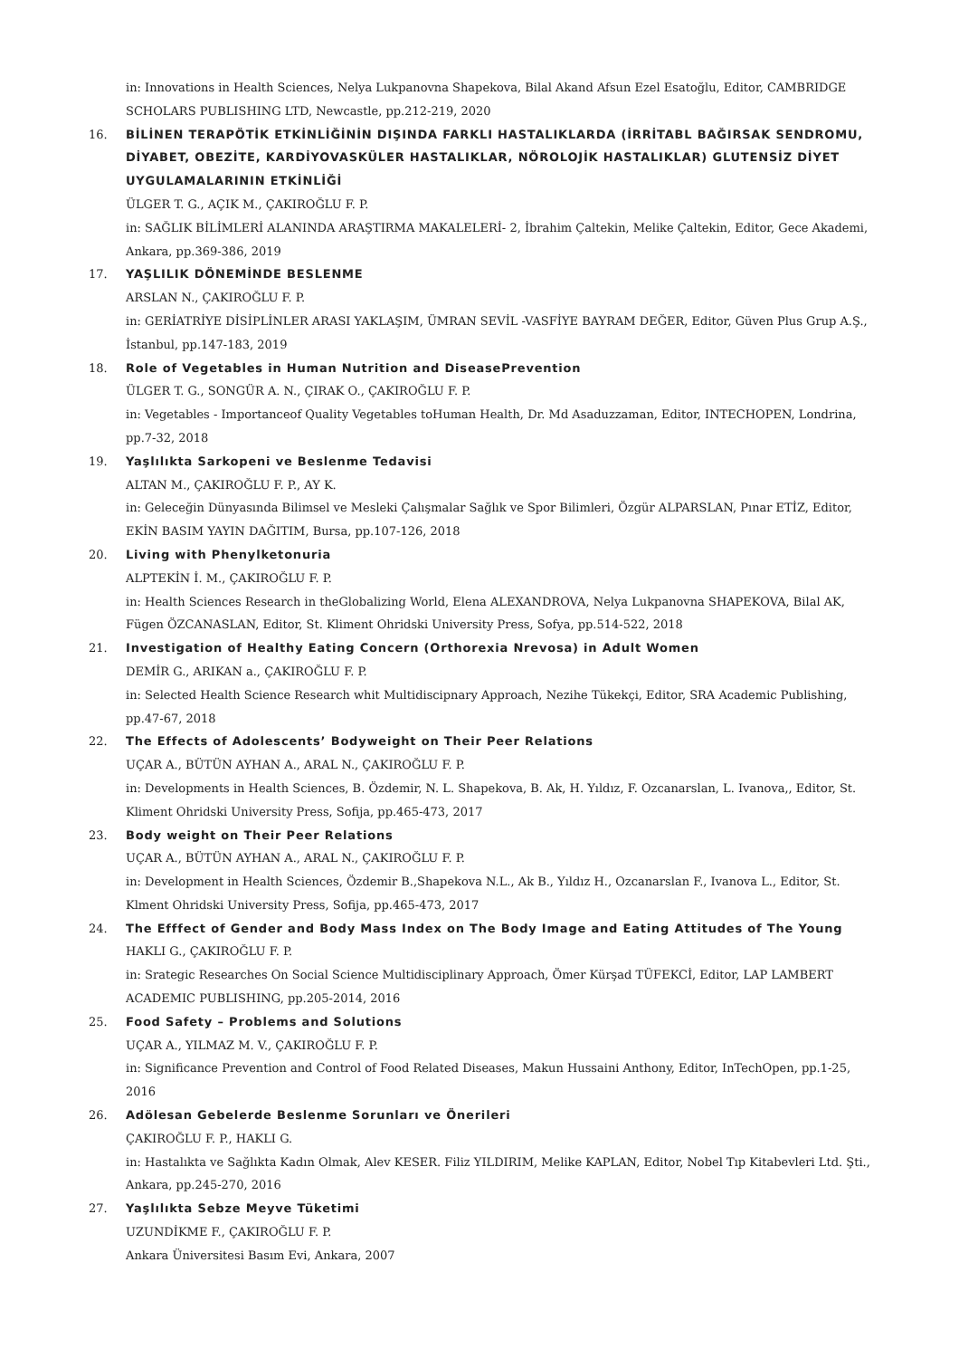in: Innovations in Health Sciences, Nelya Lukpanovna Shapekova, Bilal Akand Afsun Ezel Esatoğlu, Editor, CAMBRIDGE SCHOLARS PUBLISHING LTD, Newcastle, pp.212-219, 2020
16. BİLİNEN TERAPÖTİK ETKİNLİĞİNİN DIŞINDA FARKLI HASTALIKLARDA (İRRİTABL BAĞIRSAK SENDROMU, DİYABET, OBEZİTE, KARDİYOVASKÜLER HASTALIKLAR, NÖROLOJİK HASTALIKLAR) GLUTENSİZ DİYET UYGULAMALARININ ETKİNLİĞİ
ÜLGER T. G., AÇIK M., ÇAKIROĞLU F. P.
in: SAĞLIK BİLİMLERİ ALANINDA ARAŞTIRMA MAKALELERİ- 2, İbrahim Çaltekin, Melike Çaltekin, Editor, Gece Akademi, Ankara, pp.369-386, 2019
17. YAŞLILIK DÖNEMİNDE BESLENME
ARSLAN N., ÇAKIROĞLU F. P.
in: GERİATRİYE DİSİPLİNLER ARASI YAKLAŞIM, ÜMRAN SEVİL -VASFİYE BAYRAM DEĞER, Editor, Güven Plus Grup A.Ş., İstanbul, pp.147-183, 2019
18. Role of Vegetables in Human Nutrition and DiseasePrevention
ÜLGER T. G., SONGÜR A. N., ÇIRAK O., ÇAKIROĞLU F. P.
in: Vegetables - Importanceof Quality Vegetables toHuman Health, Dr. Md Asaduzzaman, Editor, INTECHOPEN, Londrina, pp.7-32, 2018
19. Yaşlılıkta Sarkopeni ve Beslenme Tedavisi
ALTAN M., ÇAKIROĞLU F. P., AY K.
in: Geleceğin Dünyasında Bilimsel ve Mesleki Çalışmalar Sağlık ve Spor Bilimleri, Özgür ALPARSLAN, Pınar ETİZ, Editor, EKİN BASIM YAYIN DAĞITIM, Bursa, pp.107-126, 2018
20. Living with Phenylketonuria
ALPTEKİN İ. M., ÇAKIROĞLU F. P.
in: Health Sciences Research in theGlobalizing World, Elena ALEXANDROVA, Nelya Lukpanovna SHAPEKOVA, Bilal AK, Fügen ÖZCANASLAN, Editor, St. Kliment Ohridski University Press, Sofya, pp.514-522, 2018
21. Investigation of Healthy Eating Concern (Orthorexia Nrevosa) in Adult Women
DEMİR G., ARIKAN a., ÇAKIROĞLU F. P.
in: Selected Health Science Research whit Multidiscipnary Approach, Nezihe Tükekçi, Editor, SRA Academic Publishing, pp.47-67, 2018
22. The Effects of Adolescents’ Bodyweight on Their Peer Relations
UÇAR A., BÜTÜN AYHAN A., ARAL N., ÇAKIROĞLU F. P.
in: Developments in Health Sciences, B. Özdemir, N. L. Shapekova, B. Ak, H. Yıldız, F. Ozcanarslan, L. Ivanova,, Editor, St. Kliment Ohridski University Press, Sofija, pp.465-473, 2017
23. Body weight on Their Peer Relations
UÇAR A., BÜTÜN AYHAN A., ARAL N., ÇAKIROĞLU F. P.
in: Development in Health Sciences, Özdemir B.,Shapekova N.L., Ak B., Yıldız H., Ozcanarslan F., Ivanova L., Editor, St. Klment Ohridski University Press, Sofija, pp.465-473, 2017
24. The Efffect of Gender and Body Mass Index on The Body Image and Eating Attitudes of The Young
HAKLI G., ÇAKIROĞLU F. P.
in: Srategic Researches On Social Science Multidisciplinary Approach, Ömer Kürşad TÜFEKCİ, Editor, LAP LAMBERT ACADEMIC PUBLISHING, pp.205-2014, 2016
25. Food Safety – Problems and Solutions
UÇAR A., YILMAZ M. V., ÇAKIROĞLU F. P.
in: Significance Prevention and Control of Food Related Diseases, Makun Hussaini Anthony, Editor, InTechOpen, pp.1-25, 2016
26. Adölesan Gebelerde Beslenme Sorunları ve Önerileri
ÇAKIROĞLU F. P., HAKLI G.
in: Hastalıkta ve Sağlıkta Kadın Olmak, Alev KESER. Filiz YILDIRIM, Melike KAPLAN, Editor, Nobel Tıp Kitabevleri Ltd. Şti., Ankara, pp.245-270, 2016
27. Yaşlılıkta Sebze Meyve Tüketimi
UZUNDİKME F., ÇAKIROĞLU F. P.
Ankara Üniversitesi Basım Evi, Ankara, 2007